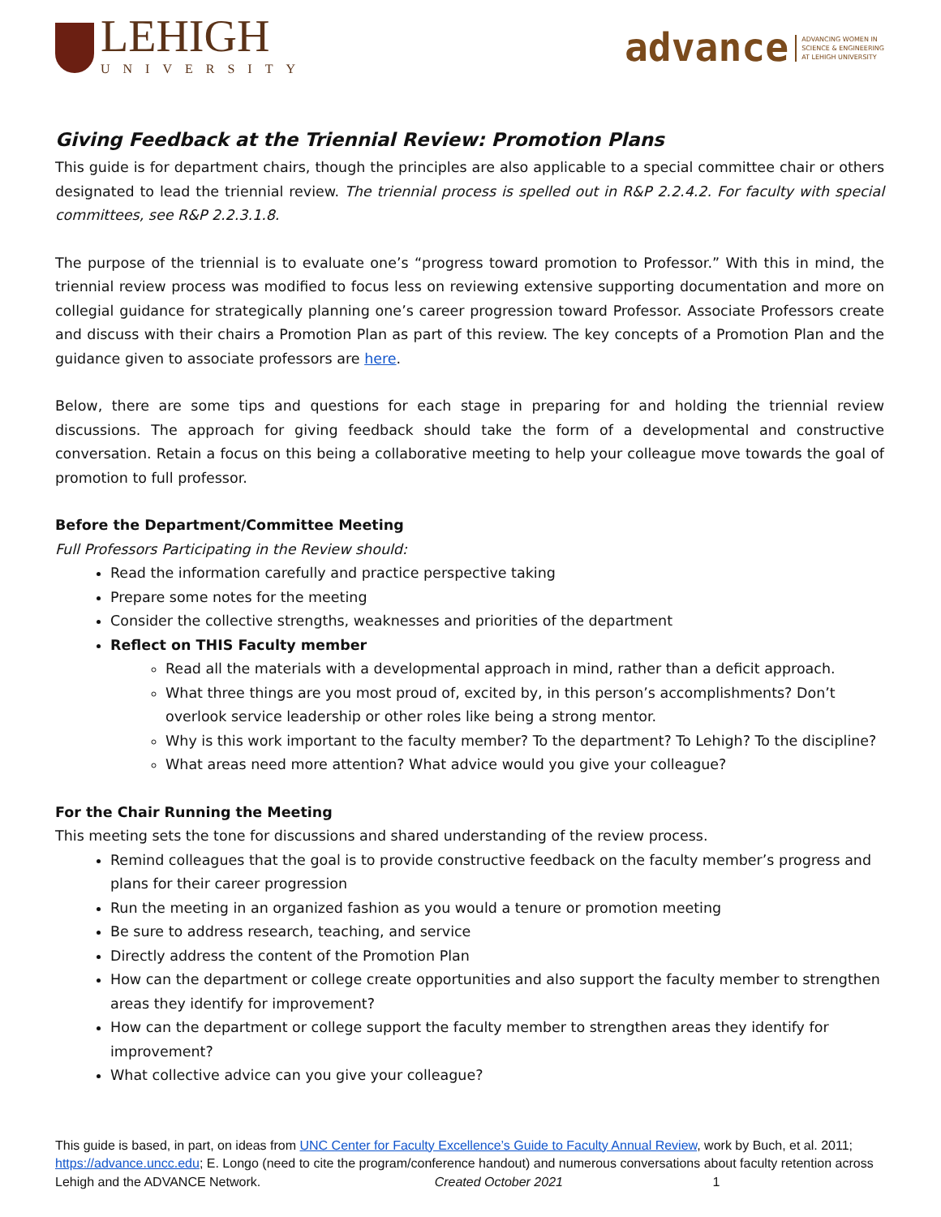LEHIGH
UNIVERSITY
advance ADVANCING WOMEN IN
SCIENCE & ENGINEERING
AT LEHIGH UNIVERSITY
Giving Feedback at the Triennial Review: Promotion Plans
This guide is for department chairs, though the principles are also applicable to a special committee chair or others designated to lead the triennial review. The triennial process is spelled out in R&P 2.2.4.2. For faculty with special committees, see R&P 2.2.3.1.8.
The purpose of the triennial is to evaluate one’s “progress toward promotion to Professor.” With this in mind, the triennial review process was modified to focus less on reviewing extensive supporting documentation and more on collegial guidance for strategically planning one’s career progression toward Professor. Associate Professors create and discuss with their chairs a Promotion Plan as part of this review. The key concepts of a Promotion Plan and the guidance given to associate professors are here.
Below, there are some tips and questions for each stage in preparing for and holding the triennial review discussions. The approach for giving feedback should take the form of a developmental and constructive conversation. Retain a focus on this being a collaborative meeting to help your colleague move towards the goal of promotion to full professor.
Before the Department/Committee Meeting
Full Professors Participating in the Review should:
Read the information carefully and practice perspective taking
Prepare some notes for the meeting
Consider the collective strengths, weaknesses and priorities of the department
Reflect on THIS Faculty member
Read all the materials with a developmental approach in mind, rather than a deficit approach.
What three things are you most proud of, excited by, in this person’s accomplishments? Don’t overlook service leadership or other roles like being a strong mentor.
Why is this work important to the faculty member? To the department? To Lehigh? To the discipline?
What areas need more attention? What advice would you give your colleague?
For the Chair Running the Meeting
This meeting sets the tone for discussions and shared understanding of the review process.
Remind colleagues that the goal is to provide constructive feedback on the faculty member’s progress and plans for their career progression
Run the meeting in an organized fashion as you would a tenure or promotion meeting
Be sure to address research, teaching, and service
Directly address the content of the Promotion Plan
How can the department or college create opportunities and also support the faculty member to strengthen areas they identify for improvement?
How can the department or college support the faculty member to strengthen areas they identify for improvement?
What collective advice can you give your colleague?
This guide is based, in part, on ideas from UNC Center for Faculty Excellence’s Guide to Faculty Annual Review, work by Buch, et al. 2011; https://advance.uncc.edu; E. Longo (need to cite the program/conference handout) and numerous conversations about faculty retention across Lehigh and the ADVANCE Network. Created October 2021 1